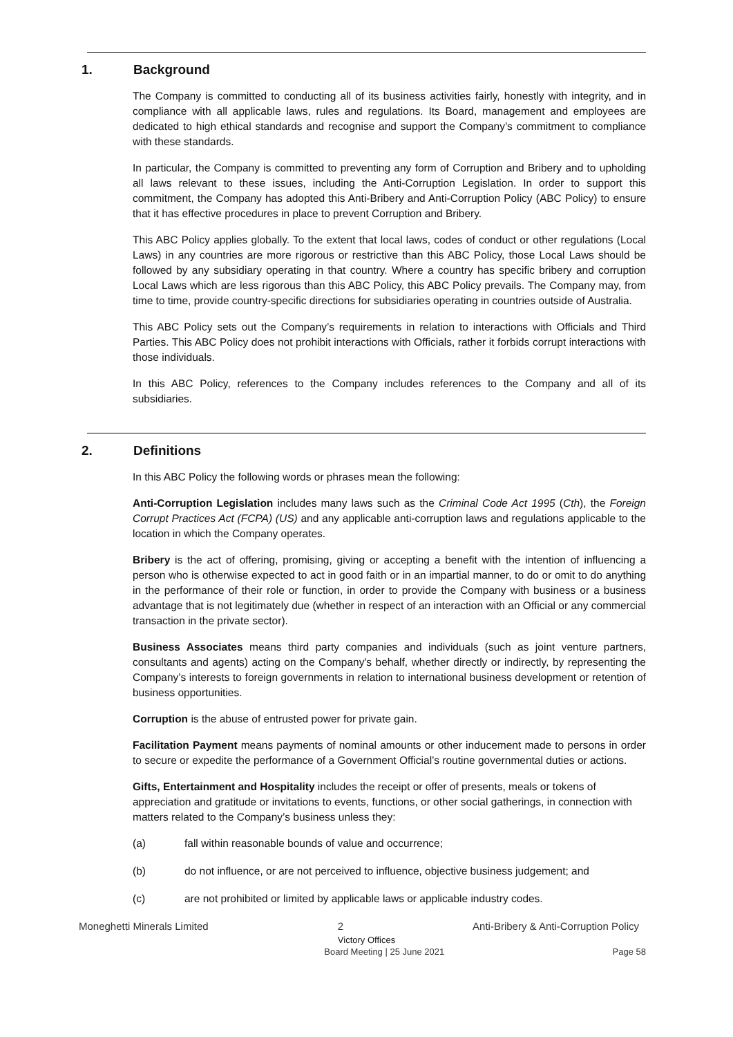1. Background
The Company is committed to conducting all of its business activities fairly, honestly with integrity, and in compliance with all applicable laws, rules and regulations. Its Board, management and employees are dedicated to high ethical standards and recognise and support the Company’s commitment to compliance with these standards.
In particular, the Company is committed to preventing any form of Corruption and Bribery and to upholding all laws relevant to these issues, including the Anti-Corruption Legislation. In order to support this commitment, the Company has adopted this Anti-Bribery and Anti-Corruption Policy (ABC Policy) to ensure that it has effective procedures in place to prevent Corruption and Bribery.
This ABC Policy applies globally. To the extent that local laws, codes of conduct or other regulations (Local Laws) in any countries are more rigorous or restrictive than this ABC Policy, those Local Laws should be followed by any subsidiary operating in that country. Where a country has specific bribery and corruption Local Laws which are less rigorous than this ABC Policy, this ABC Policy prevails. The Company may, from time to time, provide country-specific directions for subsidiaries operating in countries outside of Australia.
This ABC Policy sets out the Company’s requirements in relation to interactions with Officials and Third Parties. This ABC Policy does not prohibit interactions with Officials, rather it forbids corrupt interactions with those individuals.
In this ABC Policy, references to the Company includes references to the Company and all of its subsidiaries.
2. Definitions
In this ABC Policy the following words or phrases mean the following:
Anti-Corruption Legislation includes many laws such as the Criminal Code Act 1995 (Cth), the Foreign Corrupt Practices Act (FCPA) (US) and any applicable anti-corruption laws and regulations applicable to the location in which the Company operates.
Bribery is the act of offering, promising, giving or accepting a benefit with the intention of influencing a person who is otherwise expected to act in good faith or in an impartial manner, to do or omit to do anything in the performance of their role or function, in order to provide the Company with business or a business advantage that is not legitimately due (whether in respect of an interaction with an Official or any commercial transaction in the private sector).
Business Associates means third party companies and individuals (such as joint venture partners, consultants and agents) acting on the Company's behalf, whether directly or indirectly, by representing the Company’s interests to foreign governments in relation to international business development or retention of business opportunities.
Corruption is the abuse of entrusted power for private gain.
Facilitation Payment means payments of nominal amounts or other inducement made to persons in order to secure or expedite the performance of a Government Official’s routine governmental duties or actions.
Gifts, Entertainment and Hospitality includes the receipt or offer of presents, meals or tokens of appreciation and gratitude or invitations to events, functions, or other social gatherings, in connection with matters related to the Company’s business unless they:
(a) fall within reasonable bounds of value and occurrence;
(b) do not influence, or are not perceived to influence, objective business judgement; and
(c) are not prohibited or limited by applicable laws or applicable industry codes.
Moneghetti Minerals Limited 2 Anti-Bribery & Anti-Corruption Policy
Victory Offices
Board Meeting | 25 June 2021 Page 58